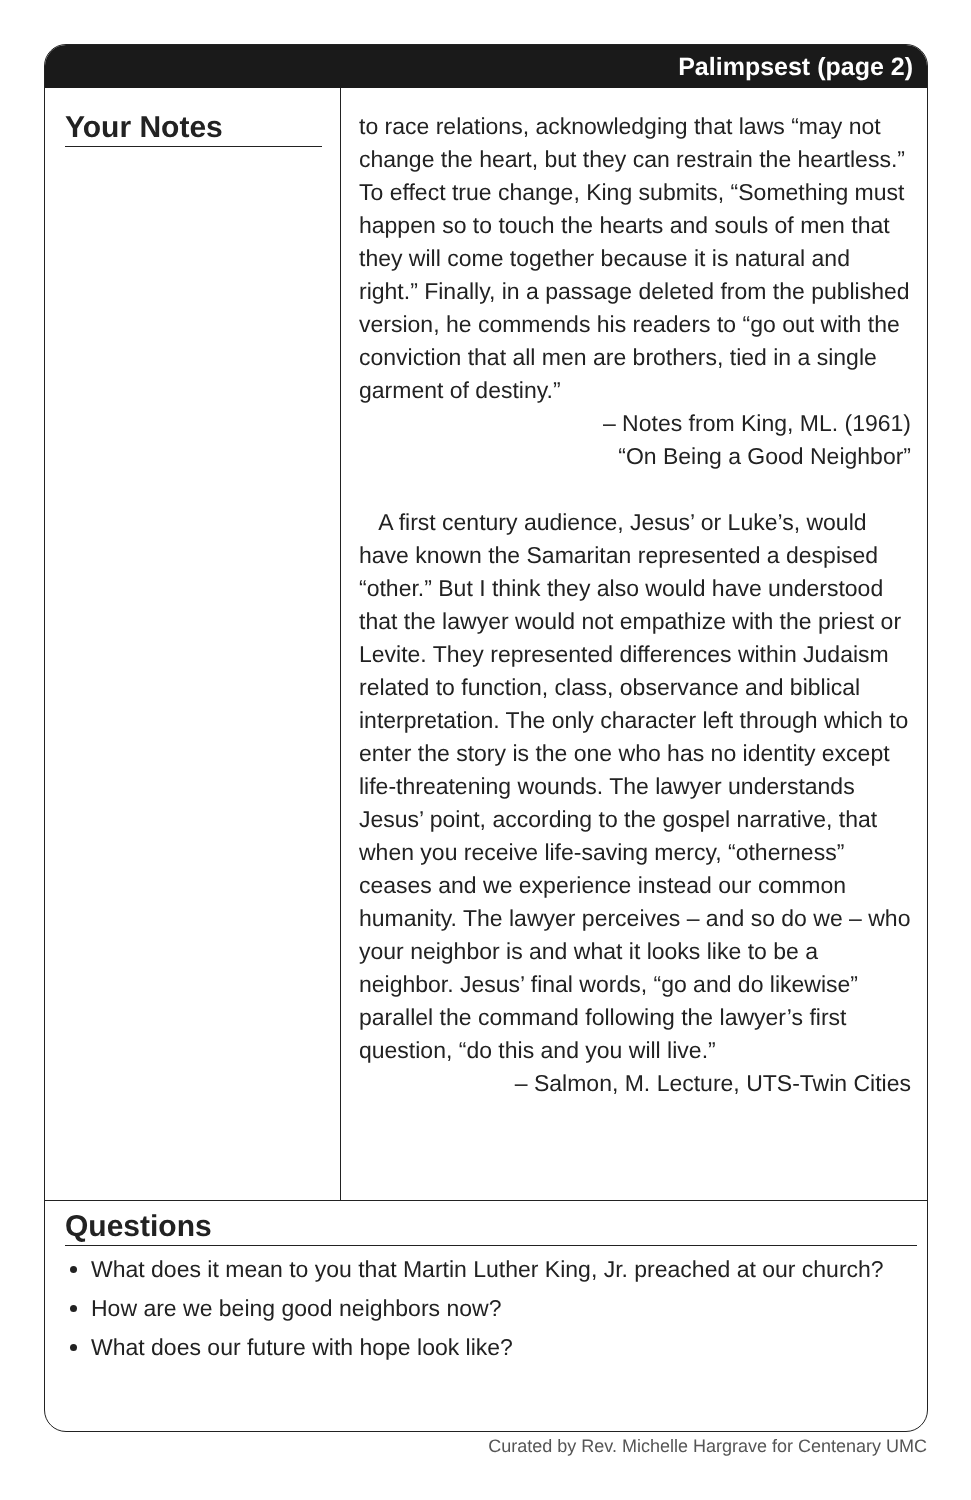Palimpsest (page 2)
Your Notes
to race relations, acknowledging that laws “may not change the heart, but they can restrain the heartless.” To effect true change, King submits, “Something must happen so to touch the hearts and souls of men that they will come together because it is natural and right.” Finally, in a passage deleted from the published version, he commends his readers to “go out with the conviction that all men are brothers, tied in a single garment of destiny.”
– Notes from King, ML. (1961)
“On Being a Good Neighbor”
A first century audience, Jesus’ or Luke’s, would have known the Samaritan represented a despised “other.” But I think they also would have understood that the lawyer would not empathize with the priest or Levite. They represented differences within Judaism related to function, class, observance and biblical interpretation. The only character left through which to enter the story is the one who has no identity except life-threatening wounds. The lawyer understands Jesus’ point, according to the gospel narrative, that when you receive life-saving mercy, “otherness” ceases and we experience instead our common humanity. The lawyer perceives – and so do we – who your neighbor is and what it looks like to be a neighbor. Jesus’ final words, “go and do likewise” parallel the command following the lawyer’s first question, “do this and you will live.”
– Salmon, M. Lecture, UTS-Twin Cities
Questions
What does it mean to you that Martin Luther King, Jr. preached at our church?
How are we being good neighbors now?
What does our future with hope look like?
Curated by Rev. Michelle Hargrave for Centenary UMC